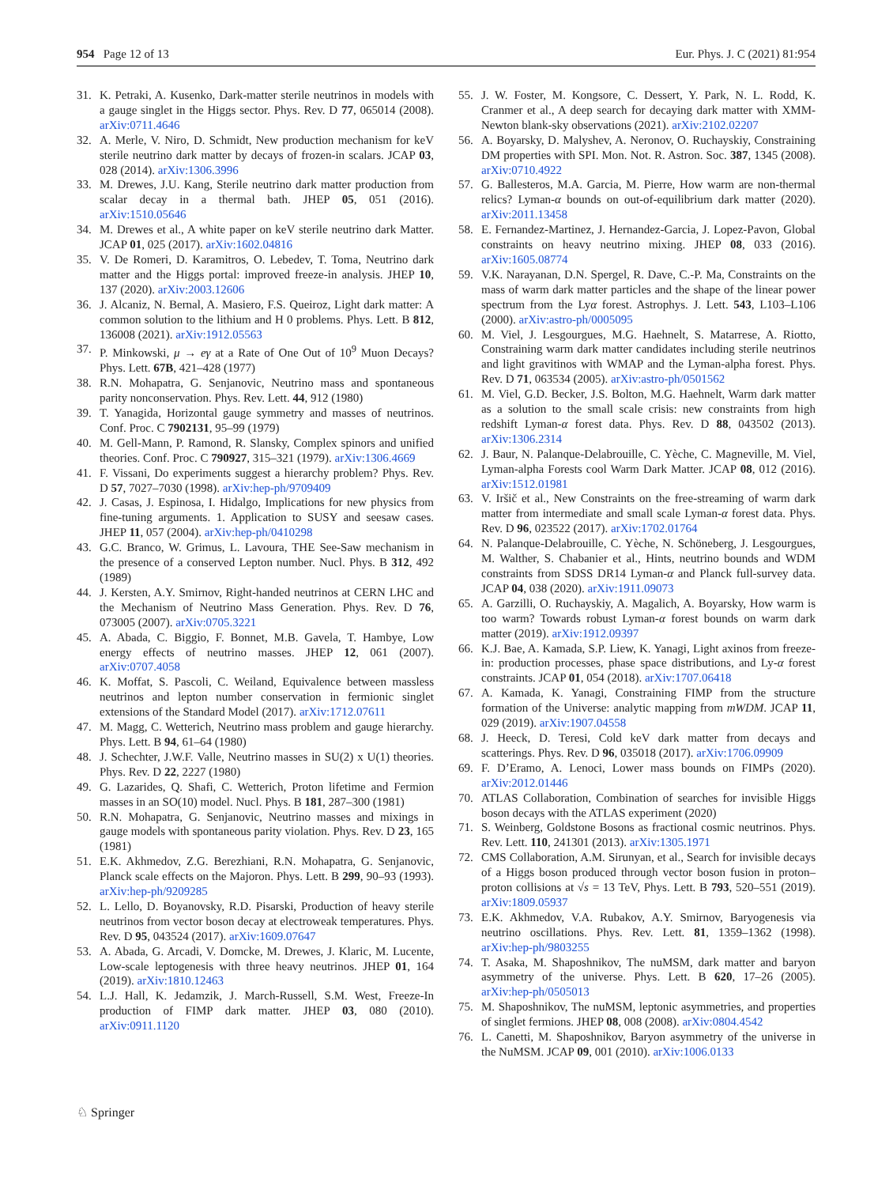954 Page 12 of 13 Eur. Phys. J. C (2021) 81:954
31. K. Petraki, A. Kusenko, Dark-matter sterile neutrinos in models with a gauge singlet in the Higgs sector. Phys. Rev. D 77, 065014 (2008). arXiv:0711.4646
32. A. Merle, V. Niro, D. Schmidt, New production mechanism for keV sterile neutrino dark matter by decays of frozen-in scalars. JCAP 03, 028 (2014). arXiv:1306.3996
33. M. Drewes, J.U. Kang, Sterile neutrino dark matter production from scalar decay in a thermal bath. JHEP 05, 051 (2016). arXiv:1510.05646
34. M. Drewes et al., A white paper on keV sterile neutrino dark Matter. JCAP 01, 025 (2017). arXiv:1602.04816
35. V. De Romeri, D. Karamitros, O. Lebedev, T. Toma, Neutrino dark matter and the Higgs portal: improved freeze-in analysis. JHEP 10, 137 (2020). arXiv:2003.12606
36. J. Alcaniz, N. Bernal, A. Masiero, F.S. Queiroz, Light dark matter: A common solution to the lithium and H 0 problems. Phys. Lett. B 812, 136008 (2021). arXiv:1912.05563
37. P. Minkowski, μ → eγ at a Rate of One Out of 10<sup>9</sup> Muon Decays? Phys. Lett. 67B, 421–428 (1977)
38. R.N. Mohapatra, G. Senjanovic, Neutrino mass and spontaneous parity nonconservation. Phys. Rev. Lett. 44, 912 (1980)
39. T. Yanagida, Horizontal gauge symmetry and masses of neutrinos. Conf. Proc. C 7902131, 95–99 (1979)
40. M. Gell-Mann, P. Ramond, R. Slansky, Complex spinors and unified theories. Conf. Proc. C 790927, 315–321 (1979). arXiv:1306.4669
41. F. Vissani, Do experiments suggest a hierarchy problem? Phys. Rev. D 57, 7027–7030 (1998). arXiv:hep-ph/9709409
42. J. Casas, J. Espinosa, I. Hidalgo, Implications for new physics from fine-tuning arguments. 1. Application to SUSY and seesaw cases. JHEP 11, 057 (2004). arXiv:hep-ph/0410298
43. G.C. Branco, W. Grimus, L. Lavoura, THE See-Saw mechanism in the presence of a conserved Lepton number. Nucl. Phys. B 312, 492 (1989)
44. J. Kersten, A.Y. Smirnov, Right-handed neutrinos at CERN LHC and the Mechanism of Neutrino Mass Generation. Phys. Rev. D 76, 073005 (2007). arXiv:0705.3221
45. A. Abada, C. Biggio, F. Bonnet, M.B. Gavela, T. Hambye, Low energy effects of neutrino masses. JHEP 12, 061 (2007). arXiv:0707.4058
46. K. Moffat, S. Pascoli, C. Weiland, Equivalence between massless neutrinos and lepton number conservation in fermionic singlet extensions of the Standard Model (2017). arXiv:1712.07611
47. M. Magg, C. Wetterich, Neutrino mass problem and gauge hierarchy. Phys. Lett. B 94, 61–64 (1980)
48. J. Schechter, J.W.F. Valle, Neutrino masses in SU(2) x U(1) theories. Phys. Rev. D 22, 2227 (1980)
49. G. Lazarides, Q. Shafi, C. Wetterich, Proton lifetime and Fermion masses in an SO(10) model. Nucl. Phys. B 181, 287–300 (1981)
50. R.N. Mohapatra, G. Senjanovic, Neutrino masses and mixings in gauge models with spontaneous parity violation. Phys. Rev. D 23, 165 (1981)
51. E.K. Akhmedov, Z.G. Berezhiani, R.N. Mohapatra, G. Senjanovic, Planck scale effects on the Majoron. Phys. Lett. B 299, 90–93 (1993). arXiv:hep-ph/9209285
52. L. Lello, D. Boyanovsky, R.D. Pisarski, Production of heavy sterile neutrinos from vector boson decay at electroweak temperatures. Phys. Rev. D 95, 043524 (2017). arXiv:1609.07647
53. A. Abada, G. Arcadi, V. Domcke, M. Drewes, J. Klaric, M. Lucente, Low-scale leptogenesis with three heavy neutrinos. JHEP 01, 164 (2019). arXiv:1810.12463
54. L.J. Hall, K. Jedamzik, J. March-Russell, S.M. West, Freeze-In production of FIMP dark matter. JHEP 03, 080 (2010). arXiv:0911.1120
55. J. W. Foster, M. Kongsore, C. Dessert, Y. Park, N. L. Rodd, K. Cranmer et al., A deep search for decaying dark matter with XMM-Newton blank-sky observations (2021). arXiv:2102.02207
56. A. Boyarsky, D. Malyshev, A. Neronov, O. Ruchayskiy, Constraining DM properties with SPI. Mon. Not. R. Astron. Soc. 387, 1345 (2008). arXiv:0710.4922
57. G. Ballesteros, M.A. Garcia, M. Pierre, How warm are non-thermal relics? Lyman-α bounds on out-of-equilibrium dark matter (2020). arXiv:2011.13458
58. E. Fernandez-Martinez, J. Hernandez-Garcia, J. Lopez-Pavon, Global constraints on heavy neutrino mixing. JHEP 08, 033 (2016). arXiv:1605.08774
59. V.K. Narayanan, D.N. Spergel, R. Dave, C.-P. Ma, Constraints on the mass of warm dark matter particles and the shape of the linear power spectrum from the Lyα forest. Astrophys. J. Lett. 543, L103–L106 (2000). arXiv:astro-ph/0005095
60. M. Viel, J. Lesgourgues, M.G. Haehnelt, S. Matarrese, A. Riotto, Constraining warm dark matter candidates including sterile neutrinos and light gravitinos with WMAP and the Lyman-alpha forest. Phys. Rev. D 71, 063534 (2005). arXiv:astro-ph/0501562
61. M. Viel, G.D. Becker, J.S. Bolton, M.G. Haehnelt, Warm dark matter as a solution to the small scale crisis: new constraints from high redshift Lyman-α forest data. Phys. Rev. D 88, 043502 (2013). arXiv:1306.2314
62. J. Baur, N. Palanque-Delabrouille, C. Yèche, C. Magneville, M. Viel, Lyman-alpha Forests cool Warm Dark Matter. JCAP 08, 012 (2016). arXiv:1512.01981
63. V. Iršič et al., New Constraints on the free-streaming of warm dark matter from intermediate and small scale Lyman-α forest data. Phys. Rev. D 96, 023522 (2017). arXiv:1702.01764
64. N. Palanque-Delabrouille, C. Yèche, N. Schöneberg, J. Lesgourgues, M. Walther, S. Chabanier et al., Hints, neutrino bounds and WDM constraints from SDSS DR14 Lyman-α and Planck full-survey data. JCAP 04, 038 (2020). arXiv:1911.09073
65. A. Garzilli, O. Ruchayskiy, A. Magalich, A. Boyarsky, How warm is too warm? Towards robust Lyman-α forest bounds on warm dark matter (2019). arXiv:1912.09397
66. K.J. Bae, A. Kamada, S.P. Liew, K. Yanagi, Light axinos from freeze-in: production processes, phase space distributions, and Ly-α forest constraints. JCAP 01, 054 (2018). arXiv:1707.06418
67. A. Kamada, K. Yanagi, Constraining FIMP from the structure formation of the Universe: analytic mapping from mWDM. JCAP 11, 029 (2019). arXiv:1907.04558
68. J. Heeck, D. Teresi, Cold keV dark matter from decays and scatterings. Phys. Rev. D 96, 035018 (2017). arXiv:1706.09909
69. F. D’Eramo, A. Lenoci, Lower mass bounds on FIMPs (2020). arXiv:2012.01446
70. ATLAS Collaboration, Combination of searches for invisible Higgs boson decays with the ATLAS experiment (2020)
71. S. Weinberg, Goldstone Bosons as fractional cosmic neutrinos. Phys. Rev. Lett. 110, 241301 (2013). arXiv:1305.1971
72. CMS Collaboration, A.M. Sirunyan, et al., Search for invisible decays of a Higgs boson produced through vector boson fusion in proton–proton collisions at √s = 13 TeV, Phys. Lett. B 793, 520–551 (2019). arXiv:1809.05937
73. E.K. Akhmedov, V.A. Rubakov, A.Y. Smirnov, Baryogenesis via neutrino oscillations. Phys. Rev. Lett. 81, 1359–1362 (1998). arXiv:hep-ph/9803255
74. T. Asaka, M. Shaposhnikov, The nuMSM, dark matter and baryon asymmetry of the universe. Phys. Lett. B 620, 17–26 (2005). arXiv:hep-ph/0505013
75. M. Shaposhnikov, The nuMSM, leptonic asymmetries, and properties of singlet fermions. JHEP 08, 008 (2008). arXiv:0804.4542
76. L. Canetti, M. Shaposhnikov, Baryon asymmetry of the universe in the NuMSM. JCAP 09, 001 (2010). arXiv:1006.0133
♘ Springer